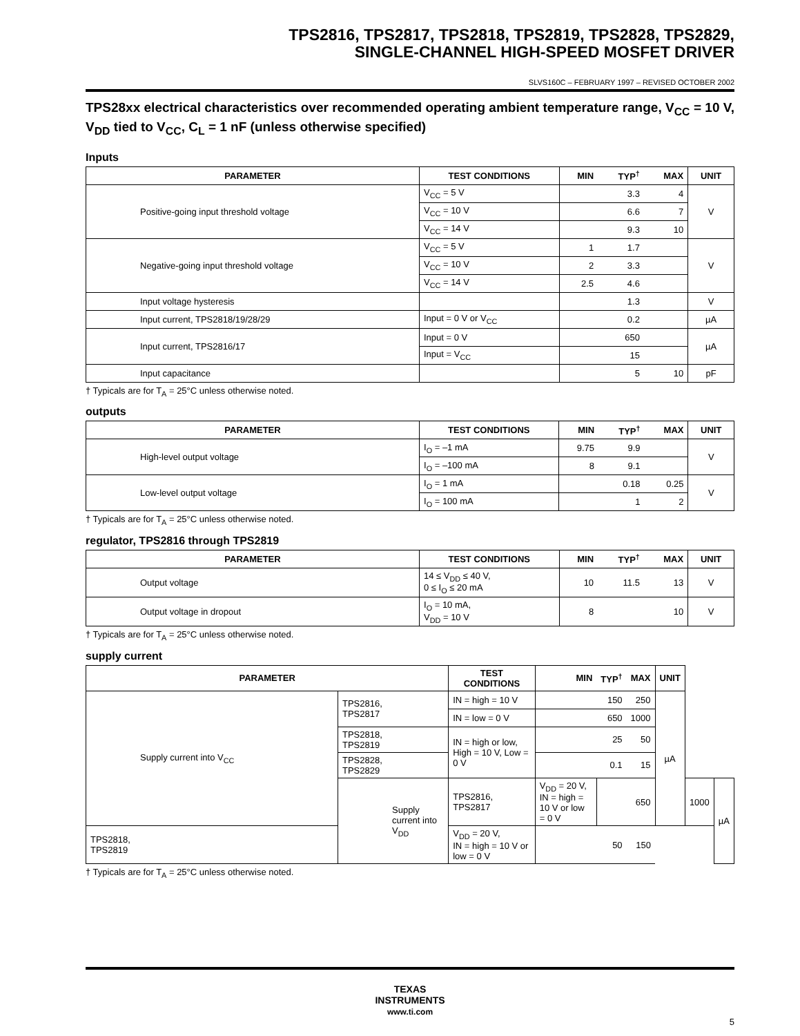TPS2816, TPS2817, TPS2818, TPS2819, TPS2828, TPS2829,
SINGLE-CHANNEL HIGH-SPEED MOSFET DRIVER
SLVS160C – FEBRUARY 1997 – REVISED OCTOBER 2002
TPS28xx electrical characteristics over recommended operating ambient temperature range, V<sub>CC</sub> = 10 V, V<sub>DD</sub> tied to V<sub>CC</sub>, C<sub>L</sub> = 1 nF (unless otherwise specified)
Inputs
| PARAMETER | TEST CONDITIONS | MIN | TYP<sup>†</sup> | MAX | UNIT |
| --- | --- | --- | --- | --- | --- |
| Positive-going input threshold voltage | V<sub>CC</sub> = 5 V | | 3.3 | 4 | V |
| | V<sub>CC</sub> = 10 V | | 6.6 | 7 | |
| | V<sub>CC</sub> = 14 V | | 9.3 | 10 | |
| Negative-going input threshold voltage | V<sub>CC</sub> = 5 V | 1 | 1.7 | | V |
| | V<sub>CC</sub> = 10 V | 2 | 3.3 | | |
| | V<sub>CC</sub> = 14 V | 2.5 | 4.6 | | |
| Input voltage hysteresis | | | 1.3 | | V |
| Input current, TPS2818/19/28/29 | Input = 0 V or V<sub>CC</sub> | | 0.2 | | µA |
| Input current, TPS2816/17 | Input = 0 V | | 650 | | µA |
| | Input = V<sub>CC</sub> | | 15 | | |
| Input capacitance | | | 5 | 10 | pF |
† Typicals are for T<sub>A</sub> = 25°C unless otherwise noted.
outputs
| PARAMETER | TEST CONDITIONS | MIN | TYP<sup>†</sup> | MAX | UNIT |
| --- | --- | --- | --- | --- | --- |
| High-level output voltage | I<sub>O</sub> = –1 mA | 9.75 | 9.9 | | V |
| | I<sub>O</sub> = –100 mA | 8 | 9.1 | | |
| Low-level output voltage | I<sub>O</sub> = 1 mA | | 0.18 | 0.25 | V |
| | I<sub>O</sub> = 100 mA | | 1 | 2 | |
† Typicals are for T<sub>A</sub> = 25°C unless otherwise noted.
regulator, TPS2816 through TPS2819
| PARAMETER | TEST CONDITIONS | MIN | TYP<sup>†</sup> | MAX | UNIT |
| --- | --- | --- | --- | --- | --- |
| Output voltage | 14 ≤ V<sub>DD</sub> ≤ 40 V, 0 ≤ I<sub>O</sub> ≤ 20 mA | 10 | 11.5 | 13 | V |
| Output voltage in dropout | I<sub>O</sub> = 10 mA, V<sub>DD</sub> = 10 V | 8 | | 10 | V |
† Typicals are for T<sub>A</sub> = 25°C unless otherwise noted.
supply current
| PARAMETER | | TEST CONDITIONS | MIN | TYP<sup>†</sup> | MAX | UNIT | | |
| --- | --- | --- | --- | --- | --- | --- | --- | --- |
| Supply current into V<sub>CC</sub> | TPS2816, TPS2817 | IN = high = 10 V | | 150 | 250 | µA | | |
| | | IN = low = 0 V | | 650 | 1000 | | | |
| | TPS2818, TPS2819 | IN = high or low, High = 10 V, Low = 0 V | | 25 | 50 | | | |
| | TPS2828, TPS2829 | | | 0.1 | 15 | | | |
| | Supply current into V<sub>DD</sub> | TPS2816, TPS2817 | V<sub>DD</sub> = 20 V, IN = high = 10 V or low = 0 V | | 650 | | 1000 | µA |
| TPS2818, TPS2819 | | V<sub>DD</sub> = 20 V, IN = high = 10 V or low = 0 V | | 50 | 150 | | | |
† Typicals are for T<sub>A</sub> = 25°C unless otherwise noted.
TEXAS
INSTRUMENTS
www.ti.com
5